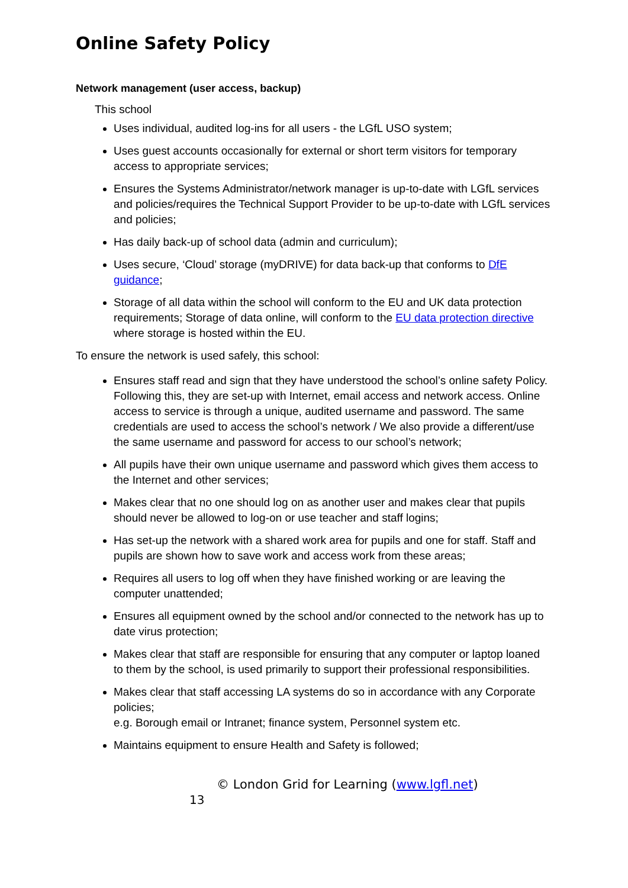Online Safety Policy
Network management (user access, backup)
This school
Uses individual, audited log-ins for all users - the LGfL USO system;
Uses guest accounts occasionally for external or short term visitors for temporary access to appropriate services;
Ensures the Systems Administrator/network manager is up-to-date with LGfL services and policies/requires the Technical Support Provider to be up-to-date with LGfL services and policies;
Has daily back-up of school data (admin and curriculum);
Uses secure, ‘Cloud’ storage (myDRIVE) for data back-up that conforms to DfE guidance;
Storage of all data within the school will conform to the EU and UK data protection requirements; Storage of data online, will conform to the EU data protection directive where storage is hosted within the EU.
To ensure the network is used safely, this school:
Ensures staff read and sign that they have understood the school’s online safety Policy. Following this, they are set-up with Internet, email access and network access. Online access to service is through a unique, audited username and password. The same credentials are used to access the school’s network / We also provide a different/use the same username and password for access to our school’s network;
All pupils have their own unique username and password which gives them access to the Internet and other services;
Makes clear that no one should log on as another user and makes clear that pupils should never be allowed to log-on or use teacher and staff logins;
Has set-up the network with a shared work area for pupils and one for staff. Staff and pupils are shown how to save work and access work from these areas;
Requires all users to log off when they have finished working or are leaving the computer unattended;
Ensures all equipment owned by the school and/or connected to the network has up to date virus protection;
Makes clear that staff are responsible for ensuring that any computer or laptop loaned to them by the school, is used primarily to support their professional responsibilities.
Makes clear that staff accessing LA systems do so in accordance with any Corporate policies;
e.g. Borough email or Intranet; finance system, Personnel system etc.
Maintains equipment to ensure Health and Safety is followed;
© London Grid for Learning (www.lgfl.net)
13